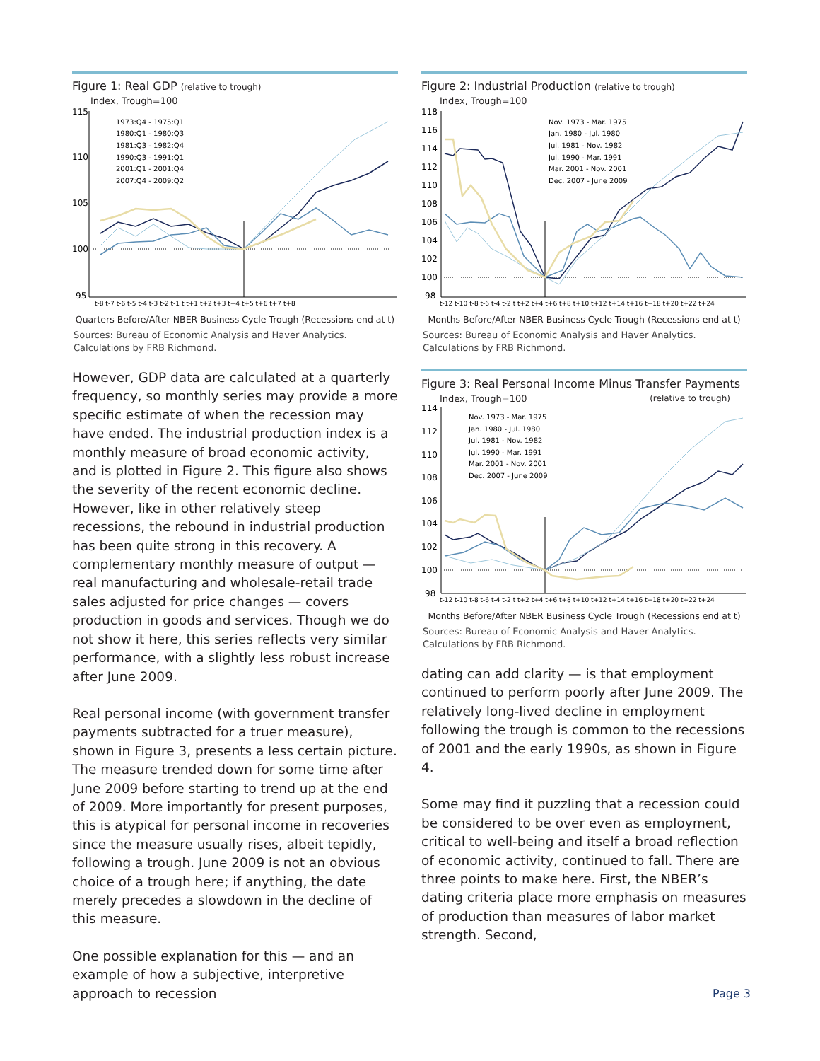Figure 1: Real GDP (relative to trough)
Index, Trough=100
115
110
105
100
95
1973:Q4 - 1975:Q1
1980:Q1 - 1980:Q3
1981:Q3 - 1982:Q4
1990:Q3 - 1991:Q1
2001:Q1 - 2001:Q4
2007:Q4 - 2009:Q2
t-8 t-7 t-6 t-5 t-4 t-3 t-2 t-1 t t+1 t+2 t+3 t+4 t+5 t+6 t+7 t+8
Quarters Before/After NBER Business Cycle Trough (Recessions end at t)
Sources: Bureau of Economic Analysis and Haver Analytics. Calculations by FRB Richmond.
However, GDP data are calculated at a quarterly frequency, so monthly series may provide a more specific estimate of when the recession may have ended. The industrial production index is a monthly measure of broad economic activity, and is plotted in Figure 2. This figure also shows the severity of the recent economic decline. However, like in other relatively steep recessions, the rebound in industrial production has been quite strong in this recovery. A complementary monthly measure of output — real manufacturing and wholesale-retail trade sales adjusted for price changes — covers production in goods and services. Though we do not show it here, this series reflects very similar performance, with a slightly less robust increase after June 2009.
Real personal income (with government transfer payments subtracted for a truer measure), shown in Figure 3, presents a less certain picture. The measure trended down for some time after June 2009 before starting to trend up at the end of 2009. More importantly for present purposes, this is atypical for personal income in recoveries since the measure usually rises, albeit tepidly, following a trough. June 2009 is not an obvious choice of a trough here; if anything, the date merely precedes a slowdown in the decline of this measure.
One possible explanation for this — and an example of how a subjective, interpretive approach to recession
Figure 2: Industrial Production (relative to trough)
Index, Trough=100
118
116
114
112
110
108
106
104
102
100
98
Nov. 1973 - Mar. 1975
Jan. 1980 - Jul. 1980
Jul. 1981 - Nov. 1982
Jul. 1990 - Mar. 1991
Mar. 2001 - Nov. 2001
Dec. 2007 - June 2009
t-12 t-10 t-8 t-6 t-4 t-2 t t+2 t+4 t+6 t+8 t+10 t+12 t+14 t+16 t+18 t+20 t+22 t+24
Months Before/After NBER Business Cycle Trough (Recessions end at t)
Sources: Bureau of Economic Analysis and Haver Analytics. Calculations by FRB Richmond.
Figure 3: Real Personal Income Minus Transfer Payments
Index, Trough=100 (relative to trough)
114
112
110
108
106
104
102
100
98
Nov. 1973 - Mar. 1975
Jan. 1980 - Jul. 1980
Jul. 1981 - Nov. 1982
Jul. 1990 - Mar. 1991
Mar. 2001 - Nov. 2001
Dec. 2007 - June 2009
t-12 t-10 t-8 t-6 t-4 t-2 t t+2 t+4 t+6 t+8 t+10 t+12 t+14 t+16 t+18 t+20 t+22 t+24
Months Before/After NBER Business Cycle Trough (Recessions end at t)
Sources: Bureau of Economic Analysis and Haver Analytics. Calculations by FRB Richmond.
dating can add clarity — is that employment continued to perform poorly after June 2009. The relatively long-lived decline in employment following the trough is common to the recessions of 2001 and the early 1990s, as shown in Figure 4.
Some may find it puzzling that a recession could be considered to be over even as employment, critical to well-being and itself a broad reflection of economic activity, continued to fall. There are three points to make here. First, the NBER’s dating criteria place more emphasis on measures of production than measures of labor market strength. Second,
Page 3